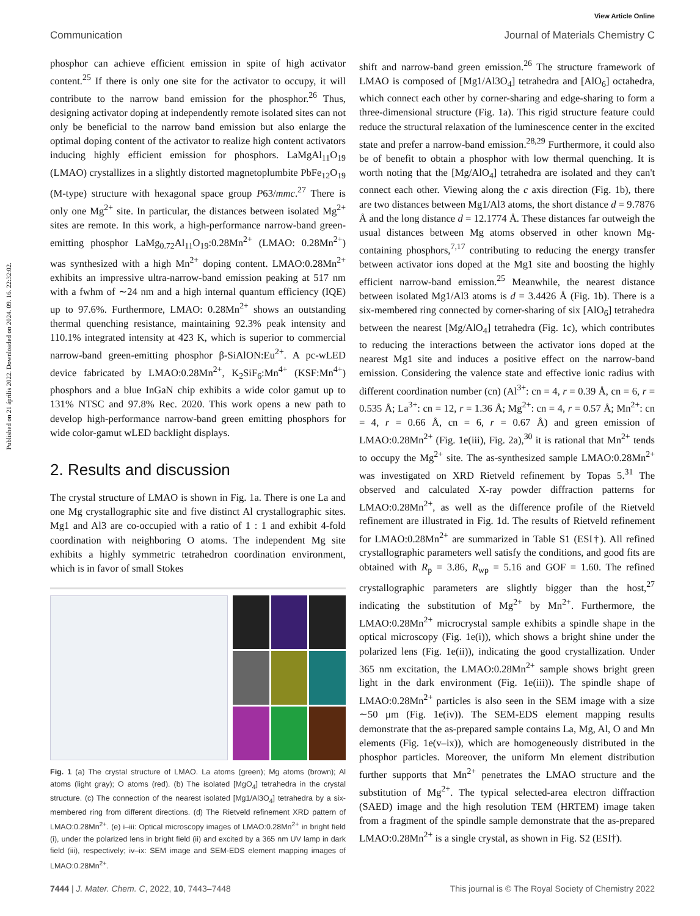View Article Online
Communication Journal of Materials Chemistry C
Published on 21 április 2022. Downloaded on 2024. 09. 16. 22:32:02.
phosphor can achieve efficient emission in spite of high activator content.<sup>25</sup> If there is only one site for the activator to occupy, it will contribute to the narrow band emission for the phosphor.<sup>26</sup> Thus, designing activator doping at independently remote isolated sites can not only be beneficial to the narrow band emission but also enlarge the optimal doping content of the activator to realize high content activators inducing highly efficient emission for phosphors. LaMgAl<sub>11</sub>O<sub>19</sub> (LMAO) crystallizes in a slightly distorted magnetoplumbite PbFe<sub>12</sub>O<sub>19</sub> (M-type) structure with hexagonal space group P63/mmc.<sup>27</sup> There is only one Mg<sup>2+</sup> site. In particular, the distances between isolated Mg<sup>2+</sup> sites are remote. In this work, a high-performance narrow-band green-emitting phosphor LaMg<sub>0.72</sub>Al<sub>11</sub>O<sub>19</sub>:0.28Mn<sup>2+</sup> (LMAO: 0.28Mn<sup>2+</sup>) was synthesized with a high Mn<sup>2+</sup> doping content. LMAO:0.28Mn<sup>2+</sup> exhibits an impressive ultra-narrow-band emission peaking at 517 nm with a fwhm of ∼24 nm and a high internal quantum efficiency (IQE) up to 97.6%. Furthermore, LMAO: 0.28Mn<sup>2+</sup> shows an outstanding thermal quenching resistance, maintaining 92.3% peak intensity and 110.1% integrated intensity at 423 K, which is superior to commercial narrow-band green-emitting phosphor β-SiAlON:Eu<sup>2+</sup>. A pc-wLED device fabricated by LMAO:0.28Mn<sup>2+</sup>, K<sub>2</sub>SiF<sub>6</sub>:Mn<sup>4+</sup> (KSF:Mn<sup>4+</sup>) phosphors and a blue InGaN chip exhibits a wide color gamut up to 131% NTSC and 97.8% Rec. 2020. This work opens a new path to develop high-performance narrow-band green emitting phosphors for wide color-gamut wLED backlight displays.
2. Results and discussion
The crystal structure of LMAO is shown in Fig. 1a. There is one La and one Mg crystallographic site and five distinct Al crystallographic sites. Mg1 and Al3 are co-occupied with a ratio of 1 : 1 and exhibit 4-fold coordination with neighboring O atoms. The independent Mg site exhibits a highly symmetric tetrahedron coordination environment, which is in favor of small Stokes
Fig. 1 (a) The crystal structure of LMAO. La atoms (green); Mg atoms (brown); Al atoms (light gray); O atoms (red). (b) The isolated [MgO<sub>4</sub>] tetrahedra in the crystal structure. (c) The connection of the nearest isolated [Mg1/Al3O<sub>4</sub>] tetrahedra by a six-membered ring from different directions. (d) The Rietveld refinement XRD pattern of LMAO:0.28Mn<sup>2+</sup>. (e) i–iii: Optical microscopy images of LMAO:0.28Mn<sup>2+</sup> in bright field (i), under the polarized lens in bright field (ii) and excited by a 365 nm UV lamp in dark field (iii), respectively; iv–ix: SEM image and SEM-EDS element mapping images of LMAO:0.28Mn<sup>2+</sup>.
shift and narrow-band green emission.<sup>26</sup> The structure framework of LMAO is composed of [Mg1/Al3O<sub>4</sub>] tetrahedra and [AlO<sub>6</sub>] octahedra, which connect each other by corner-sharing and edge-sharing to form a three-dimensional structure (Fig. 1a). This rigid structure feature could reduce the structural relaxation of the luminescence center in the excited state and prefer a narrow-band emission.<sup>28,29</sup> Furthermore, it could also be of benefit to obtain a phosphor with low thermal quenching. It is worth noting that the [Mg/AlO<sub>4</sub>] tetrahedra are isolated and they can't connect each other. Viewing along the c axis direction (Fig. 1b), there are two distances between Mg1/Al3 atoms, the short distance d = 9.7876 Å and the long distance d = 12.1774 Å. These distances far outweigh the usual distances between Mg atoms observed in other known Mg-containing phosphors,<sup>7,17</sup> contributing to reducing the energy transfer between activator ions doped at the Mg1 site and boosting the highly efficient narrow-band emission.<sup>25</sup> Meanwhile, the nearest distance between isolated Mg1/Al3 atoms is d = 3.4426 Å (Fig. 1b). There is a six-membered ring connected by corner-sharing of six [AlO<sub>6</sub>] tetrahedra between the nearest [Mg/AlO<sub>4</sub>] tetrahedra (Fig. 1c), which contributes to reducing the interactions between the activator ions doped at the nearest Mg1 site and induces a positive effect on the narrow-band emission. Considering the valence state and effective ionic radius with different coordination number (cn) (Al<sup>3+</sup>: cn = 4, r = 0.39 Å, cn = 6, r = 0.535 Å; La<sup>3+</sup>: cn = 12, r = 1.36 Å; Mg<sup>2+</sup>: cn = 4, r = 0.57 Å; Mn<sup>2+</sup>: cn = 4, r = 0.66 Å, cn = 6, r = 0.67 Å) and green emission of LMAO:0.28Mn<sup>2+</sup> (Fig. 1e(iii), Fig. 2a),<sup>30</sup> it is rational that Mn<sup>2+</sup> tends to occupy the Mg<sup>2+</sup> site. The as-synthesized sample LMAO:0.28Mn<sup>2+</sup> was investigated on XRD Rietveld refinement by Topas 5.<sup>31</sup> The observed and calculated X-ray powder diffraction patterns for LMAO:0.28Mn<sup>2+</sup>, as well as the difference profile of the Rietveld refinement are illustrated in Fig. 1d. The results of Rietveld refinement for LMAO:0.28Mn<sup>2+</sup> are summarized in Table S1 (ESI†). All refined crystallographic parameters well satisfy the conditions, and good fits are obtained with R<sub>p</sub> = 3.86, R<sub>wp</sub> = 5.16 and GOF = 1.60. The refined crystallographic parameters are slightly bigger than the host,<sup>27</sup> indicating the substitution of Mg<sup>2+</sup> by Mn<sup>2+</sup>. Furthermore, the LMAO:0.28Mn<sup>2+</sup> microcrystal sample exhibits a spindle shape in the optical microscopy (Fig. 1e(i)), which shows a bright shine under the polarized lens (Fig. 1e(ii)), indicating the good crystallization. Under 365 nm excitation, the LMAO:0.28Mn<sup>2+</sup> sample shows bright green light in the dark environment (Fig. 1e(iii)). The spindle shape of LMAO:0.28Mn<sup>2+</sup> particles is also seen in the SEM image with a size ∼50 μm (Fig. 1e(iv)). The SEM-EDS element mapping results demonstrate that the as-prepared sample contains La, Mg, Al, O and Mn elements (Fig. 1e(v–ix)), which are homogeneously distributed in the phosphor particles. Moreover, the uniform Mn element distribution further supports that Mn<sup>2+</sup> penetrates the LMAO structure and the substitution of Mg<sup>2+</sup>. The typical selected-area electron diffraction (SAED) image and the high resolution TEM (HRTEM) image taken from a fragment of the spindle sample demonstrate that the as-prepared LMAO:0.28Mn<sup>2+</sup> is a single crystal, as shown in Fig. S2 (ESI†).
7444 | J. Mater. Chem. C, 2022, 10, 7443–7448 This journal is © The Royal Society of Chemistry 2022